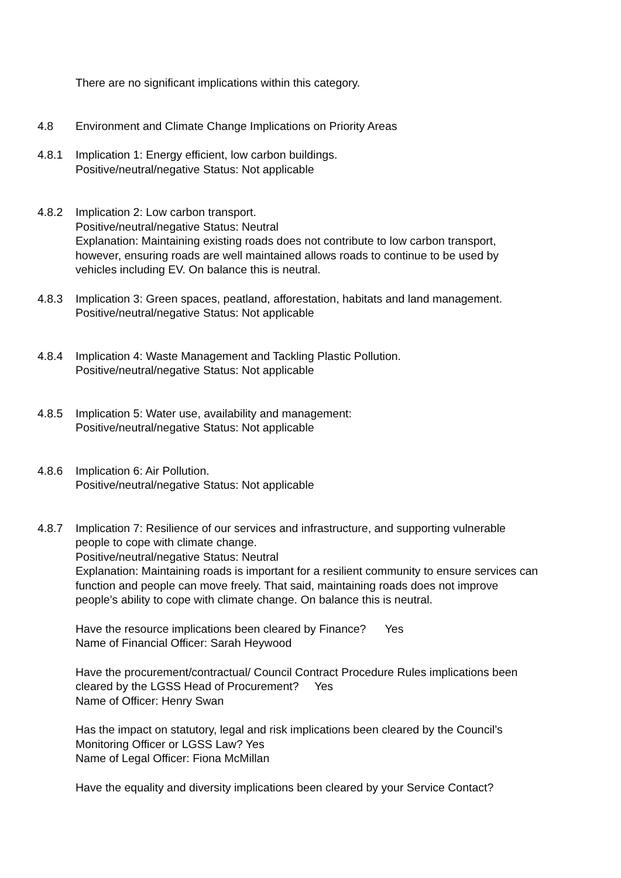There are no significant implications within this category.
4.8 Environment and Climate Change Implications on Priority Areas
4.8.1 Implication 1: Energy efficient, low carbon buildings.
Positive/neutral/negative Status: Not applicable
4.8.2 Implication 2: Low carbon transport.
Positive/neutral/negative Status: Neutral
Explanation: Maintaining existing roads does not contribute to low carbon transport,
however, ensuring roads are well maintained allows roads to continue to be used by
vehicles including EV. On balance this is neutral.
4.8.3 Implication 3: Green spaces, peatland, afforestation, habitats and land management.
Positive/neutral/negative Status: Not applicable
4.8.4 Implication 4: Waste Management and Tackling Plastic Pollution.
Positive/neutral/negative Status: Not applicable
4.8.5 Implication 5: Water use, availability and management:
Positive/neutral/negative Status: Not applicable
4.8.6 Implication 6: Air Pollution.
Positive/neutral/negative Status: Not applicable
4.8.7 Implication 7: Resilience of our services and infrastructure, and supporting vulnerable
people to cope with climate change.
Positive/neutral/negative Status: Neutral
Explanation: Maintaining roads is important for a resilient community to ensure services can
function and people can move freely. That said, maintaining roads does not improve
people’s ability to cope with climate change. On balance this is neutral.
Have the resource implications been cleared by Finance? Yes
Name of Financial Officer: Sarah Heywood
Have the procurement/contractual/ Council Contract Procedure Rules implications been
cleared by the LGSS Head of Procurement? Yes
Name of Officer: Henry Swan
Has the impact on statutory, legal and risk implications been cleared by the Council’s
Monitoring Officer or LGSS Law? Yes
Name of Legal Officer: Fiona McMillan
Have the equality and diversity implications been cleared by your Service Contact?